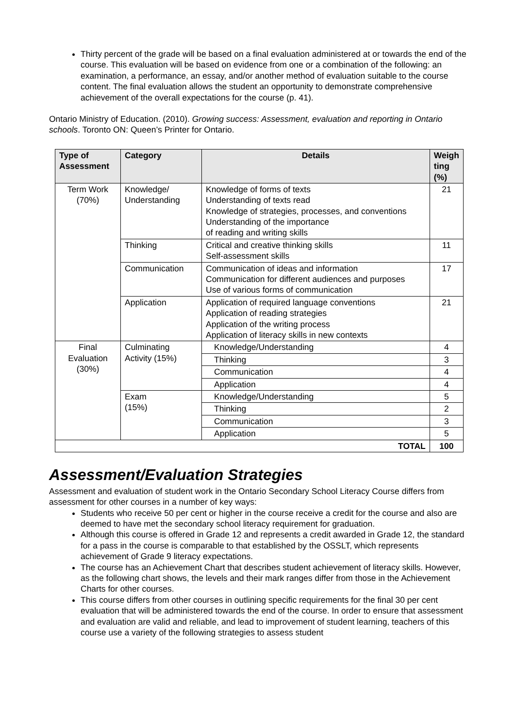Thirty percent of the grade will be based on a final evaluation administered at or towards the end of the course. This evaluation will be based on evidence from one or a combination of the following: an examination, a performance, an essay, and/or another method of evaluation suitable to the course content. The final evaluation allows the student an opportunity to demonstrate comprehensive achievement of the overall expectations for the course (p. 41).
Ontario Ministry of Education. (2010). Growing success: Assessment, evaluation and reporting in Ontario schools. Toronto ON: Queen’s Printer for Ontario.
| Type of Assessment | Category | Details | Weigh ting (%) |
| --- | --- | --- | --- |
| Term Work (70%) | Knowledge/ Understanding | Knowledge of forms of texts Understanding of texts read Knowledge of strategies, processes, and conventions Understanding of the importance of reading and writing skills | 21 |
| | Thinking | Critical and creative thinking skills Self-assessment skills | 11 |
| | Communication | Communication of ideas and information Communication for different audiences and purposes Use of various forms of communication | 17 |
| | Application | Application of required language conventions Application of reading strategies Application of the writing process Application of literacy skills in new contexts | 21 |
| Final Evaluation (30%) | Culminating Activity (15%) | Knowledge/Understanding | 4 |
| | | Thinking | 3 |
| | | Communication | 4 |
| | | Application | 4 |
| | Exam (15%) | Knowledge/Understanding | 5 |
| | | Thinking | 2 |
| | | Communication | 3 |
| | | Application | 5 |
| TOTAL | | | 100 |
Assessment/Evaluation Strategies
Assessment and evaluation of student work in the Ontario Secondary School Literacy Course differs from assessment for other courses in a number of key ways:
Students who receive 50 per cent or higher in the course receive a credit for the course and also are deemed to have met the secondary school literacy requirement for graduation.
Although this course is offered in Grade 12 and represents a credit awarded in Grade 12, the standard for a pass in the course is comparable to that established by the OSSLT, which represents achievement of Grade 9 literacy expectations.
The course has an Achievement Chart that describes student achievement of literacy skills. However, as the following chart shows, the levels and their mark ranges differ from those in the Achievement Charts for other courses.
This course differs from other courses in outlining specific requirements for the final 30 per cent evaluation that will be administered towards the end of the course. In order to ensure that assessment and evaluation are valid and reliable, and lead to improvement of student learning, teachers of this course use a variety of the following strategies to assess student